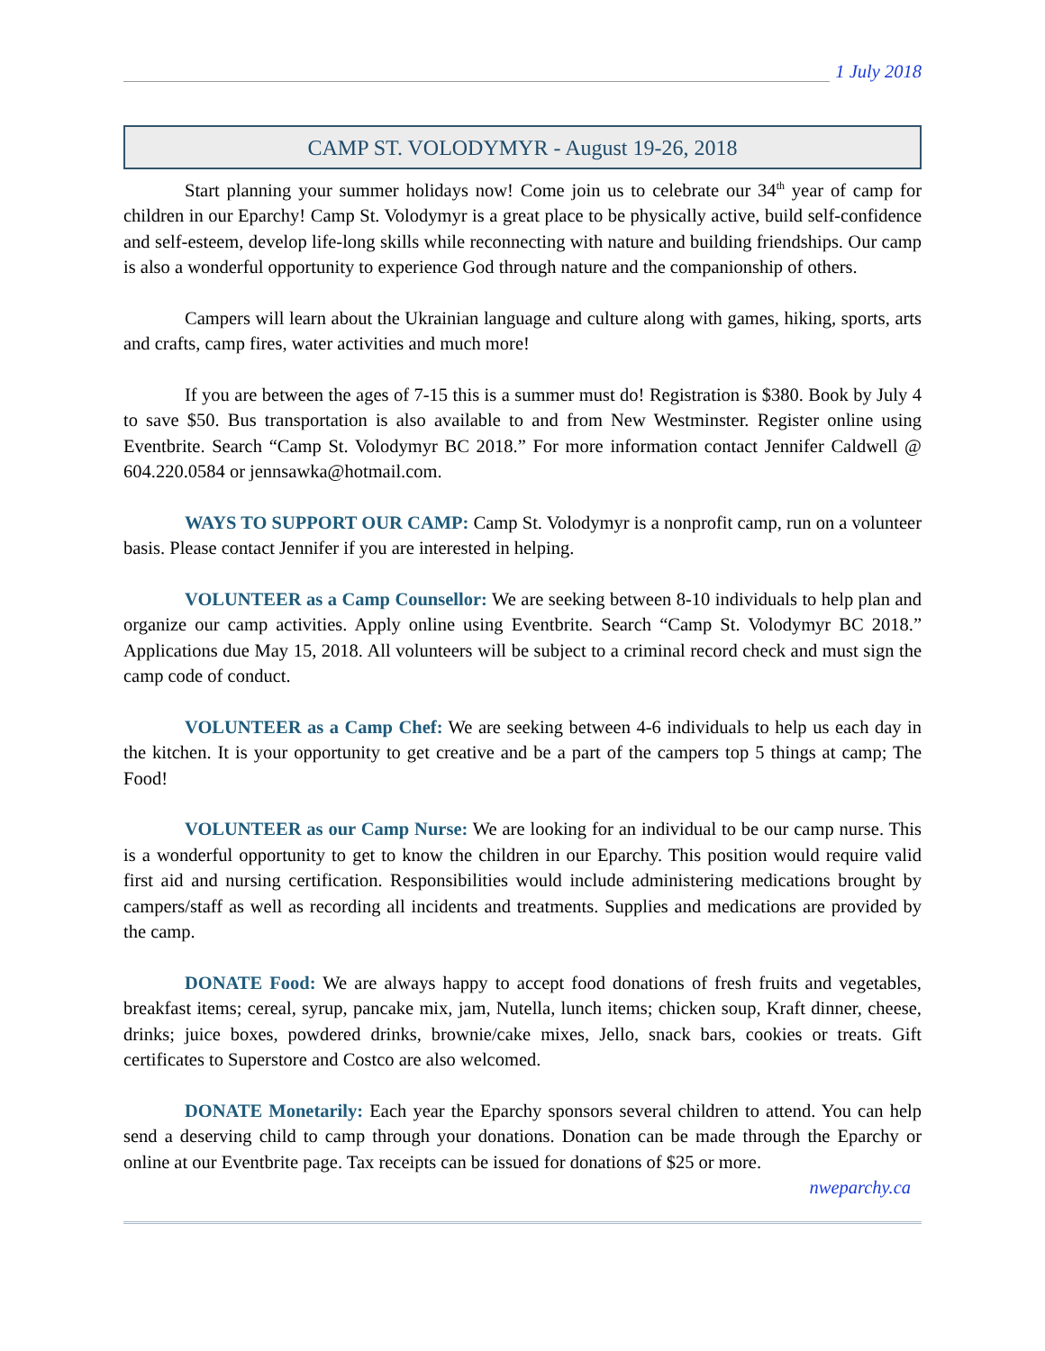1 July 2018
CAMP ST. VOLODYMYR - August 19-26, 2018
Start planning your summer holidays now! Come join us to celebrate our 34<sup>th</sup> year of camp for children in our Eparchy! Camp St. Volodymyr is a great place to be physically active, build self-confidence and self-esteem, develop life-long skills while reconnecting with nature and building friendships. Our camp is also a wonderful opportunity to experience God through nature and the companionship of others.
Campers will learn about the Ukrainian language and culture along with games, hiking, sports, arts and crafts, camp fires, water activities and much more!
If you are between the ages of 7-15 this is a summer must do! Registration is $380. Book by July 4 to save $50. Bus transportation is also available to and from New Westminster. Register online using Eventbrite. Search “Camp St. Volodymyr BC 2018.” For more information contact Jennifer Caldwell @ 604.220.0584 or jennsawka@hotmail.com.
WAYS TO SUPPORT OUR CAMP: Camp St. Volodymyr is a nonprofit camp, run on a volunteer basis. Please contact Jennifer if you are interested in helping.
VOLUNTEER as a Camp Counsellor: We are seeking between 8-10 individuals to help plan and organize our camp activities. Apply online using Eventbrite. Search “Camp St. Volodymyr BC 2018.” Applications due May 15, 2018. All volunteers will be subject to a criminal record check and must sign the camp code of conduct.
VOLUNTEER as a Camp Chef: We are seeking between 4-6 individuals to help us each day in the kitchen. It is your opportunity to get creative and be a part of the campers top 5 things at camp; The Food!
VOLUNTEER as our Camp Nurse: We are looking for an individual to be our camp nurse. This is a wonderful opportunity to get to know the children in our Eparchy. This position would require valid first aid and nursing certification. Responsibilities would include administering medications brought by campers/staff as well as recording all incidents and treatments. Supplies and medications are provided by the camp.
DONATE Food: We are always happy to accept food donations of fresh fruits and vegetables, breakfast items; cereal, syrup, pancake mix, jam, Nutella, lunch items; chicken soup, Kraft dinner, cheese, drinks; juice boxes, powdered drinks, brownie/cake mixes, Jello, snack bars, cookies or treats. Gift certificates to Superstore and Costco are also welcomed.
DONATE Monetarily: Each year the Eparchy sponsors several children to attend. You can help send a deserving child to camp through your donations. Donation can be made through the Eparchy or online at our Eventbrite page. Tax receipts can be issued for donations of $25 or more. nweparchy.ca